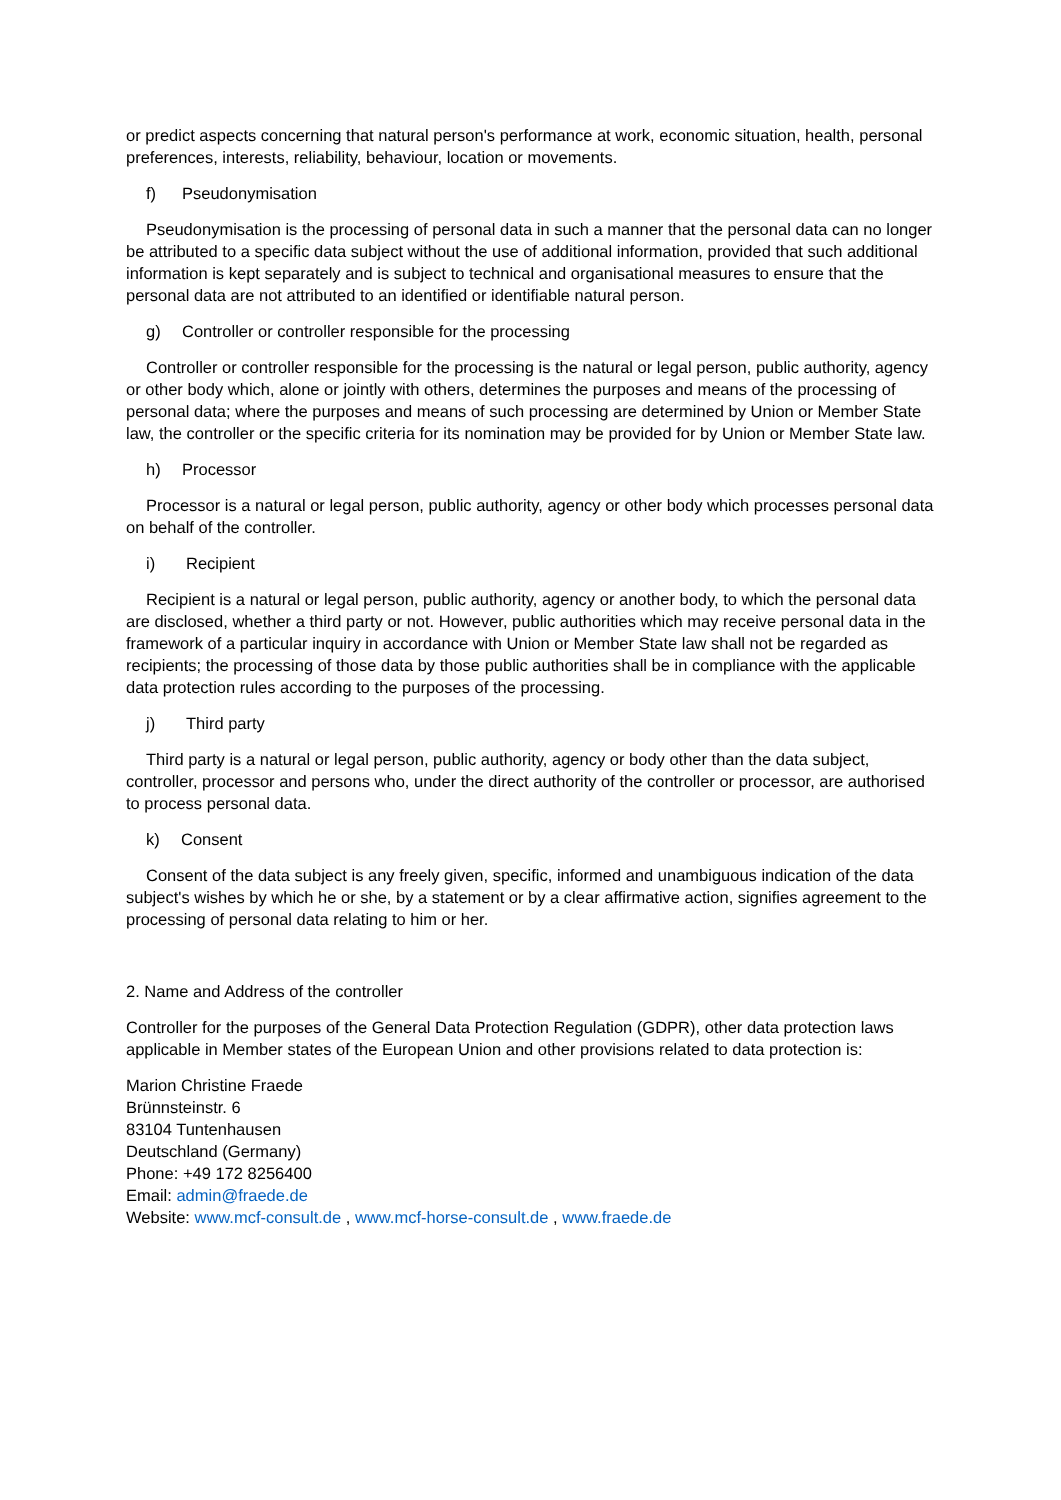or predict aspects concerning that natural person's performance at work, economic situation, health, personal preferences, interests, reliability, behaviour, location or movements.
f) Pseudonymisation
Pseudonymisation is the processing of personal data in such a manner that the personal data can no longer be attributed to a specific data subject without the use of additional information, provided that such additional information is kept separately and is subject to technical and organisational measures to ensure that the personal data are not attributed to an identified or identifiable natural person.
g) Controller or controller responsible for the processing
Controller or controller responsible for the processing is the natural or legal person, public authority, agency or other body which, alone or jointly with others, determines the purposes and means of the processing of personal data; where the purposes and means of such processing are determined by Union or Member State law, the controller or the specific criteria for its nomination may be provided for by Union or Member State law.
h) Processor
Processor is a natural or legal person, public authority, agency or other body which processes personal data on behalf of the controller.
i) Recipient
Recipient is a natural or legal person, public authority, agency or another body, to which the personal data are disclosed, whether a third party or not. However, public authorities which may receive personal data in the framework of a particular inquiry in accordance with Union or Member State law shall not be regarded as recipients; the processing of those data by those public authorities shall be in compliance with the applicable data protection rules according to the purposes of the processing.
j) Third party
Third party is a natural or legal person, public authority, agency or body other than the data subject, controller, processor and persons who, under the direct authority of the controller or processor, are authorised to process personal data.
k) Consent
Consent of the data subject is any freely given, specific, informed and unambiguous indication of the data subject's wishes by which he or she, by a statement or by a clear affirmative action, signifies agreement to the processing of personal data relating to him or her.
2. Name and Address of the controller
Controller for the purposes of the General Data Protection Regulation (GDPR), other data protection laws applicable in Member states of the European Union and other provisions related to data protection is:
Marion Christine Fraede
Brünnsteinstr. 6
83104 Tuntenhausen
Deutschland (Germany)
Phone: +49 172 8256400
Email: admin@fraede.de
Website: www.mcf-consult.de , www.mcf-horse-consult.de , www.fraede.de